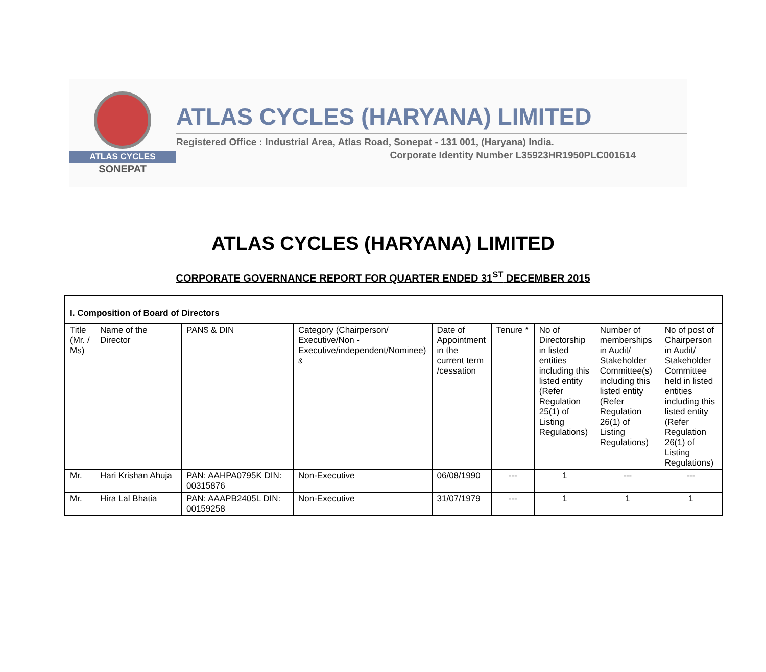ATLAS CYCLES
SONEPAT
ATLAS CYCLES (HARYANA) LIMITED
Registered Office : Industrial Area, Atlas Road, Sonepat - 131 001, (Haryana) India.
Corporate Identity Number L35923HR1950PLC001614
ATLAS CYCLES (HARYANA) LIMITED
CORPORATE GOVERNANCE REPORT FOR QUARTER ENDED 31<sup>ST</sup> DECEMBER 2015
I. Composition of Board of Directors
| Title (Mr. / Ms) | Name of the Director | PAN$ & DIN | Category (Chairperson/ Executive/Non - Executive/independent/Nominee) & | Date of Appointment in the current term /cessation | Tenure * | No of Directorship in listed entities including this listed entity (Refer Regulation 25(1) of Listing Regulations) | Number of memberships in Audit/ Stakeholder Committee(s) including this listed entity (Refer Regulation 26(1) of Listing Regulations) | No of post of Chairperson in Audit/ Stakeholder Committee held in listed entities including this listed entity (Refer Regulation 26(1) of Listing Regulations) |
| --- | --- | --- | --- | --- | --- | --- | --- | --- |
| Mr. | Hari Krishan Ahuja | PAN: AAHPA0795K DIN: 00315876 | Non-Executive | 06/08/1990 | --- | 1 | --- | --- |
| Mr. | Hira Lal Bhatia | PAN: AAAPB2405L DIN: 00159258 | Non-Executive | 31/07/1979 | --- | 1 | 1 | 1 |